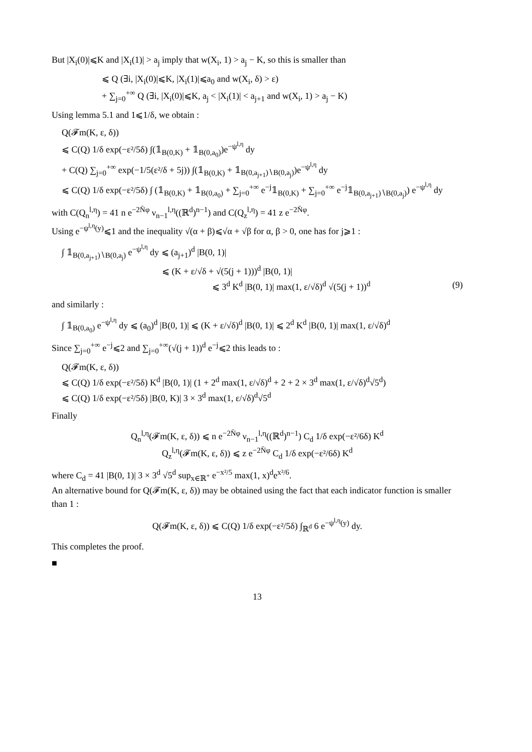But |X<sub>i</sub>(0)|⩽K and |X<sub>i</sub>(1)| > a<sub>j</sub> imply that w(X<sub>i</sub>, 1) > a<sub>j</sub> − K, so this is smaller than
⩽ Q (∃i, |X<sub>i</sub>(0)|⩽K, |X<sub>i</sub>(1)|⩽a<sub>0</sub> and w(X<sub>i</sub>, δ) > ε)
+ ∑<sub>j=0</sub><sup>+∞</sup> Q (∃i, |X<sub>i</sub>(0)|⩽K, a<sub>j</sub> < |X<sub>i</sub>(1)| < a<sub>j+1</sub> and w(X<sub>i</sub>, 1) > a<sub>j</sub> − K)
Using lemma 5.1 and 1⩽1/δ, we obtain :
Q(𝓕m(K, ε, δ))
⩽ C(Q) 1/δ exp(−ε²/5δ) ∫(𝟙<sub>B(0,K)</sub> + 𝟙<sub>B(0,a<sub>0</sub>)</sub>)e<sup>−ψ<sup>l,η</sup></sup> dy
+ C(Q) ∑<sub>j=0</sub><sup>+∞</sup> exp(−1/5(ε²/δ + 5j)) ∫(𝟙<sub>B(0,K)</sub> + 𝟙<sub>B(0,a<sub>j+1</sub>)∖B(0,a<sub>j</sub>)</sub>)e<sup>−ψ<sup>l,η</sup></sup> dy
⩽ C(Q) 1/δ exp(−ε²/5δ) ∫ (𝟙<sub>B(0,K)</sub> + 𝟙<sub>B(0,a<sub>0</sub>)</sub> + ∑<sub>j=0</sub><sup>+∞</sup> e<sup>−j</sup>𝟙<sub>B(0,K)</sub> + ∑<sub>j=0</sub><sup>+∞</sup> e<sup>−j</sup>𝟙<sub>B(0,a<sub>j+1</sub>)∖B(0,a<sub>j</sub>)</sub>) e<sup>−ψ<sup>l,η</sup></sup> dy
with C(Q<sub>n</sub><sup>l,η</sup>) = 41 n e<sup>−2N̄φ</sup> ν<sub>n−1</sub><sup>l,η</sup>((ℝ<sup>d</sup>)<sup>n−1</sup>) and C(Q<sub>z</sub><sup>l,η</sup>) = 41 z e<sup>−2N̄φ</sup>.
Using e<sup>−ψ<sup>l,η</sup>(y)</sup>⩽1 and the inequality √(α + β)⩽√α + √β for α, β > 0, one has for j⩾1 :
∫ 𝟙<sub>B(0,a<sub>j+1</sub>)∖B(0,a<sub>j</sub>)</sub> e<sup>−ψ<sup>l,η</sup></sup> dy ⩽ (a<sub>j+1</sub>)<sup>d</sup> |B(0, 1)|
⩽ (K + ε/√δ + √(5(j + 1)))<sup>d</sup> |B(0, 1)|
⩽ 3<sup>d</sup> K<sup>d</sup> |B(0, 1)| max(1, ε/√δ)<sup>d</sup> √(5(j + 1))<sup>d</sup> (9)
and similarly :
∫ 𝟙<sub>B(0,a<sub>0</sub>)</sub> e<sup>−ψ<sup>l,η</sup></sup> dy ⩽ (a<sub>0</sub>)<sup>d</sup> |B(0, 1)| ⩽ (K + ε/√δ)<sup>d</sup> |B(0, 1)| ⩽ 2<sup>d</sup> K<sup>d</sup> |B(0, 1)| max(1, ε/√δ)<sup>d</sup>
Since ∑<sub>j=0</sub><sup>+∞</sup> e<sup>−j</sup>⩽2 and ∑<sub>j=0</sub><sup>+∞</sup>(√(j + 1))<sup>d</sup> e<sup>−j</sup>⩽2 this leads to :
Q(𝓕m(K, ε, δ))
⩽ C(Q) 1/δ exp(−ε²/5δ) K<sup>d</sup> |B(0, 1)| (1 + 2<sup>d</sup> max(1, ε/√δ)<sup>d</sup> + 2 + 2 × 3<sup>d</sup> max(1, ε/√δ)<sup>d</sup>√5<sup>d</sup>)
⩽ C(Q) 1/δ exp(−ε²/5δ) |B(0, K)| 3 × 3<sup>d</sup> max(1, ε/√δ)<sup>d</sup>√5<sup>d</sup>
Finally
Q<sub>n</sub><sup>l,η</sup>(𝓕m(K, ε, δ)) ⩽ n e<sup>−2N̄φ</sup> ν<sub>n−1</sub><sup>l,η</sup>((ℝ<sup>d</sup>)<sup>n−1</sup>) C<sub>d</sub> 1/δ exp(−ε²/6δ) K<sup>d</sup>
Q<sub>z</sub><sup>l,η</sup>(𝓕m(K, ε, δ)) ⩽ z e<sup>−2N̄φ</sup> C<sub>d</sub> 1/δ exp(−ε²/6δ) K<sup>d</sup>
where C<sub>d</sub> = 41 |B(0, 1)| 3 × 3<sup>d</sup> √5<sup>d</sup> sup<sub>x∈ℝ<sup>+</sup></sub> e<sup>−x²/5</sup> max(1, x)<sup>d</sup>e<sup>x²/6</sup>.
An alternative bound for Q(𝓕m(K, ε, δ)) may be obtained using the fact that each indicator function is smaller than 1 :
Q(𝓕m(K, ε, δ)) ⩽ C(Q) 1/δ exp(−ε²/5δ) ∫<sub>ℝ<sup>d</sup></sub> 6 e<sup>−ψ<sup>l,η</sup>(y)</sup> dy.
This completes the proof.
■
13